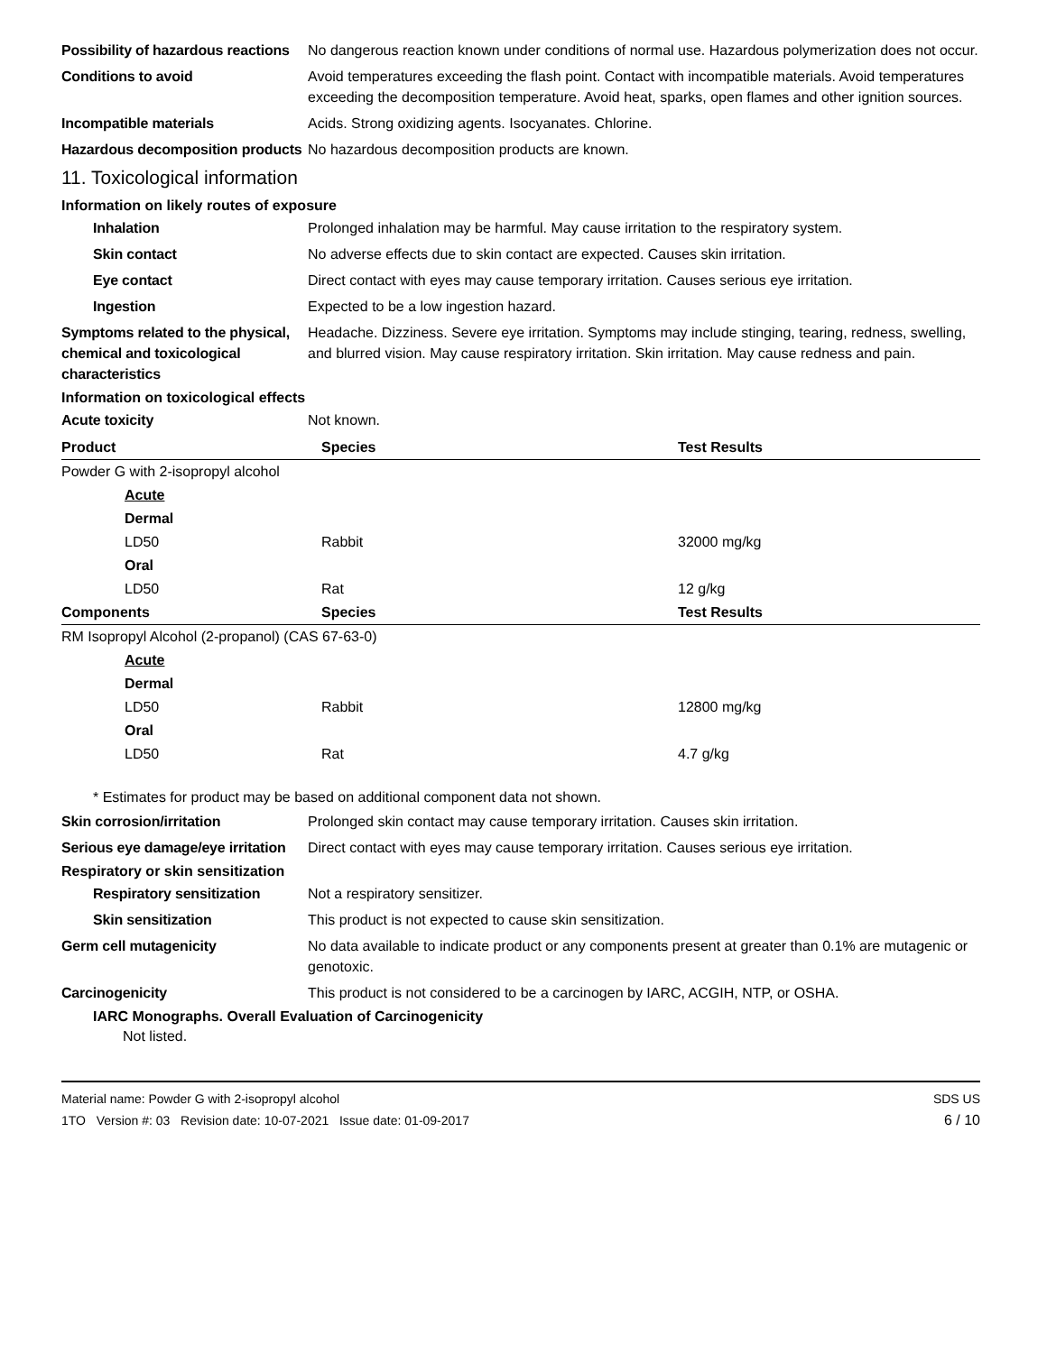Possibility of hazardous reactions
No dangerous reaction known under conditions of normal use. Hazardous polymerization does not occur.
Conditions to avoid Avoid temperatures exceeding the flash point. Contact with incompatible materials. Avoid temperatures exceeding the decomposition temperature. Avoid heat, sparks, open flames and other ignition sources.
Incompatible materials Acids. Strong oxidizing agents. Isocyanates. Chlorine.
Hazardous decomposition products
No hazardous decomposition products are known.
11. Toxicological information
Information on likely routes of exposure
Inhalation Prolonged inhalation may be harmful. May cause irritation to the respiratory system.
Skin contact No adverse effects due to skin contact are expected. Causes skin irritation.
Eye contact Direct contact with eyes may cause temporary irritation. Causes serious eye irritation.
Ingestion Expected to be a low ingestion hazard.
Symptoms related to the physical, chemical and toxicological characteristics
Headache. Dizziness. Severe eye irritation. Symptoms may include stinging, tearing, redness, swelling, and blurred vision. May cause respiratory irritation. Skin irritation. May cause redness and pain.
Information on toxicological effects
Acute toxicity Not known.
| Product | Species | Test Results |
| --- | --- | --- |
| Powder G with 2-isopropyl alcohol | | |
| Acute | | |
| Dermal | | |
| LD50 | Rabbit | 32000 mg/kg |
| Oral | | |
| LD50 | Rat | 12 g/kg |
| Components | Species | Test Results |
| RM Isopropyl Alcohol (2-propanol) (CAS 67-63-0) | | |
| Acute | | |
| Dermal | | |
| LD50 | Rabbit | 12800 mg/kg |
| Oral | | |
| LD50 | Rat | 4.7 g/kg |
* Estimates for product may be based on additional component data not shown.
Skin corrosion/irritation Prolonged skin contact may cause temporary irritation. Causes skin irritation.
Serious eye damage/eye irritation
Direct contact with eyes may cause temporary irritation. Causes serious eye irritation.
Respiratory or skin sensitization
Respiratory sensitization
Not a respiratory sensitizer.
Skin sensitization This product is not expected to cause skin sensitization.
Germ cell mutagenicity No data available to indicate product or any components present at greater than 0.1% are mutagenic or genotoxic.
Carcinogenicity This product is not considered to be a carcinogen by IARC, ACGIH, NTP, or OSHA.
IARC Monographs. Overall Evaluation of Carcinogenicity
Not listed.
Material name: Powder G with 2-isopropyl alcohol
1TO Version #: 03 Revision date: 10-07-2021 Issue date: 01-09-2017
SDS US
6 / 10